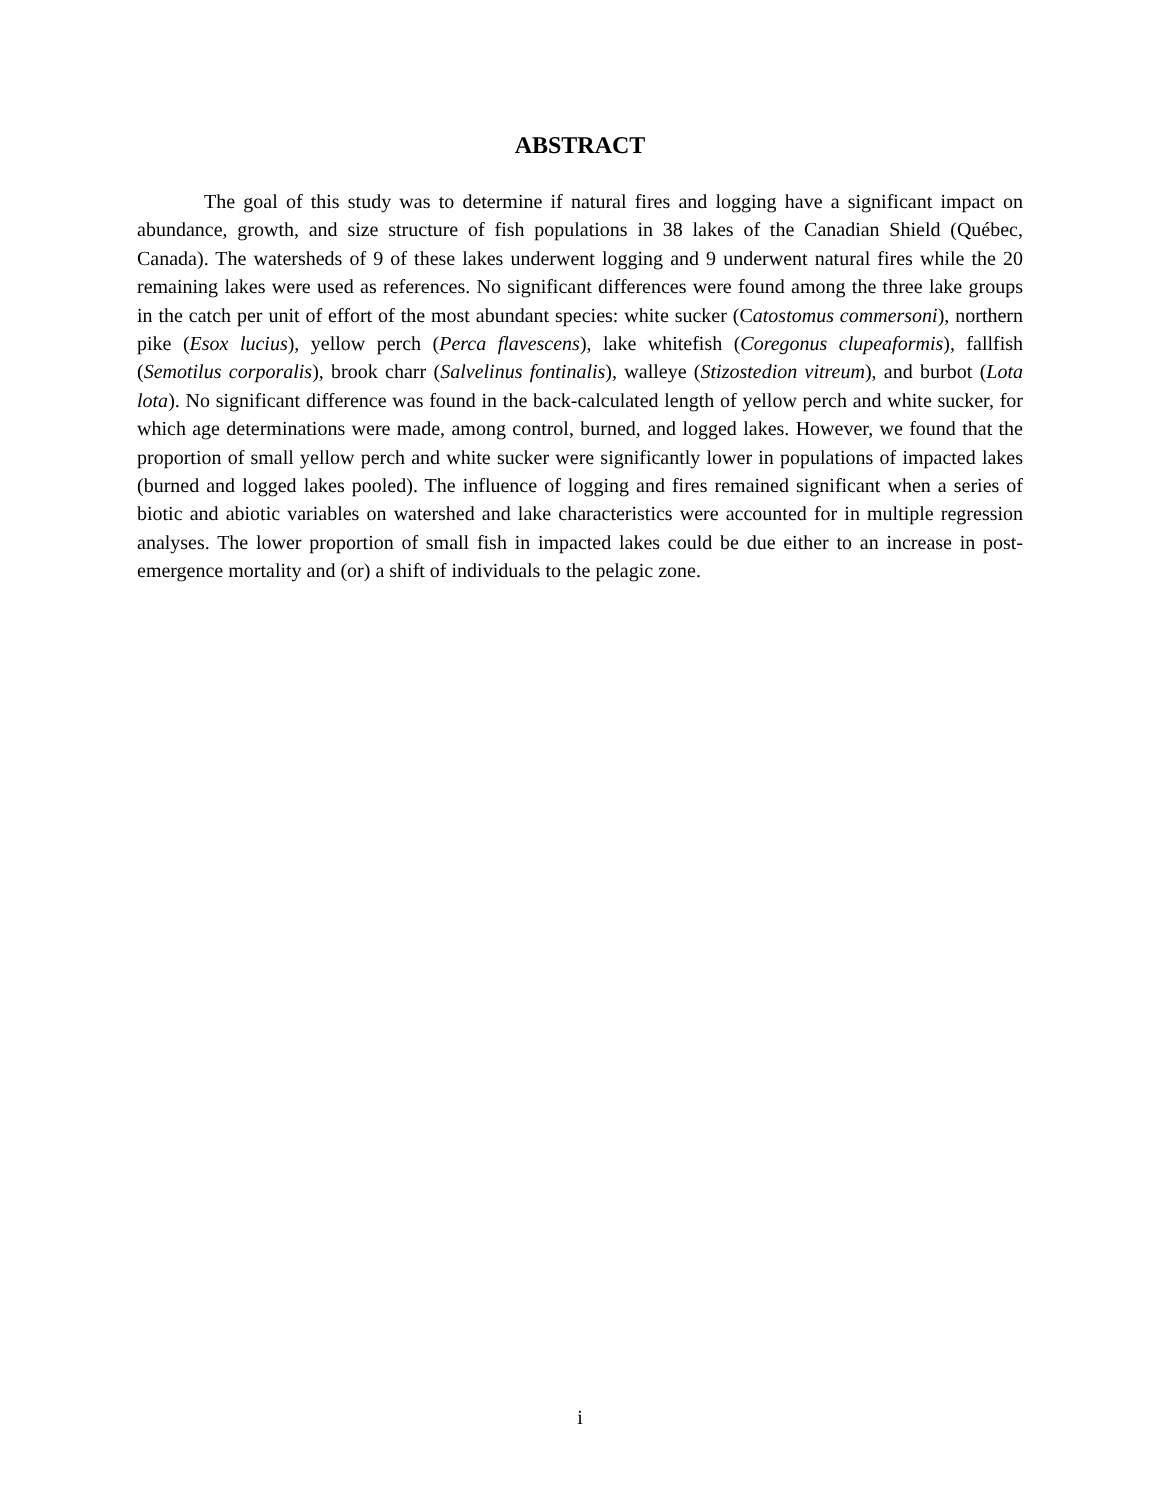ABSTRACT
The goal of this study was to determine if natural fires and logging have a significant impact on abundance, growth, and size structure of fish populations in 38 lakes of the Canadian Shield (Québec, Canada). The watersheds of 9 of these lakes underwent logging and 9 underwent natural fires while the 20 remaining lakes were used as references. No significant differences were found among the three lake groups in the catch per unit of effort of the most abundant species: white sucker (Catostomus commersoni), northern pike (Esox lucius), yellow perch (Perca flavescens), lake whitefish (Coregonus clupeaformis), fallfish (Semotilus corporalis), brook charr (Salvelinus fontinalis), walleye (Stizostedion vitreum), and burbot (Lota lota). No significant difference was found in the back-calculated length of yellow perch and white sucker, for which age determinations were made, among control, burned, and logged lakes. However, we found that the proportion of small yellow perch and white sucker were significantly lower in populations of impacted lakes (burned and logged lakes pooled). The influence of logging and fires remained significant when a series of biotic and abiotic variables on watershed and lake characteristics were accounted for in multiple regression analyses. The lower proportion of small fish in impacted lakes could be due either to an increase in post-emergence mortality and (or) a shift of individuals to the pelagic zone.
i